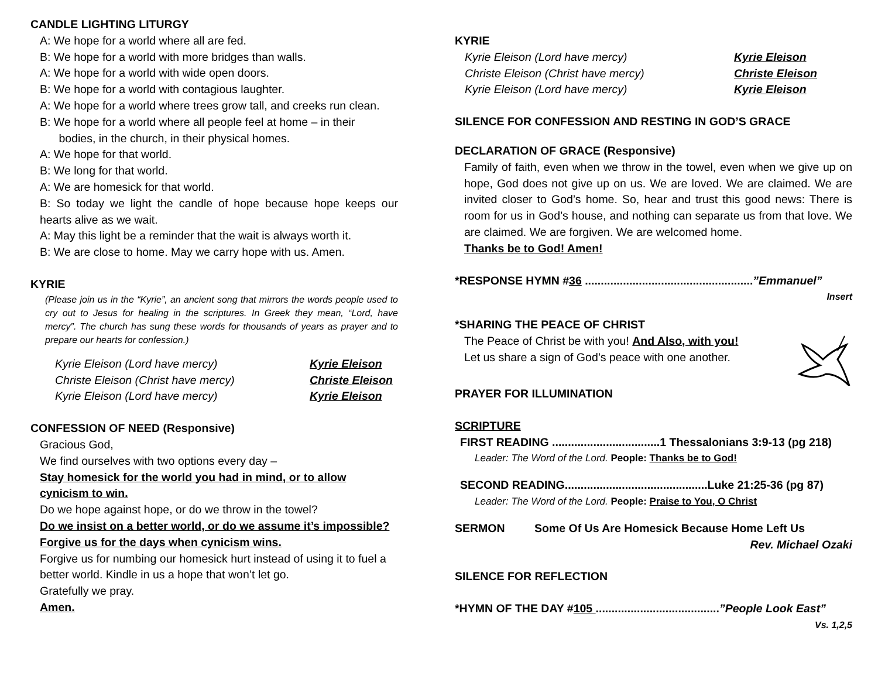CANDLE LIGHTING LITURGY
A: We hope for a world where all are fed.
B: We hope for a world with more bridges than walls.
A: We hope for a world with wide open doors.
B: We hope for a world with contagious laughter.
A: We hope for a world where trees grow tall, and creeks run clean.
B: We hope for a world where all people feel at home – in their
bodies, in the church, in their physical homes.
A: We hope for that world.
B: We long for that world.
A: We are homesick for that world.
B: So today we light the candle of hope because hope keeps our hearts alive as we wait.
A: May this light be a reminder that the wait is always worth it.
B: We are close to home. May we carry hope with us. Amen.
KYRIE
(Please join us in the “Kyrie”, an ancient song that mirrors the words people used to cry out to Jesus for healing in the scriptures. In Greek they mean, “Lord, have mercy”. The church has sung these words for thousands of years as prayer and to prepare our hearts for confession.)
Kyrie Eleison (Lord have mercy) Kyrie Eleison
Christe Eleison (Christ have mercy) Christe Eleison
Kyrie Eleison (Lord have mercy) Kyrie Eleison
CONFESSION OF NEED (Responsive)
Gracious God,
We find ourselves with two options every day –
Stay homesick for the world you had in mind, or to allow cynicism to win.
Do we hope against hope, or do we throw in the towel?
Do we insist on a better world, or do we assume it’s impossible? Forgive us for the days when cynicism wins.
Forgive us for numbing our homesick hurt instead of using it to fuel a better world. Kindle in us a hope that won’t let go.
Gratefully we pray.
Amen.
KYRIE
Kyrie Eleison (Lord have mercy) Kyrie Eleison
Christe Eleison (Christ have mercy) Christe Eleison
Kyrie Eleison (Lord have mercy) Kyrie Eleison
SILENCE FOR CONFESSION AND RESTING IN GOD’S GRACE
DECLARATION OF GRACE (Responsive)
Family of faith, even when we throw in the towel, even when we give up on hope, God does not give up on us. We are loved. We are claimed. We are invited closer to God’s home. So, hear and trust this good news: There is room for us in God’s house, and nothing can separate us from that love. We are claimed. We are forgiven. We are welcomed home.
Thanks be to God! Amen!
*RESPONSE HYMN #36 .....................................................”Emmanuel”
Insert
*SHARING THE PEACE OF CHRIST
The Peace of Christ be with you! And Also, with you!
Let us share a sign of God’s peace with one another.
PRAYER FOR ILLUMINATION
SCRIPTURE
FIRST READING ..................................1 Thessalonians 3:9-13 (pg 218)
Leader: The Word of the Lord. People: Thanks be to God!
SECOND READING.............................................Luke 21:25-36 (pg 87)
Leader: The Word of the Lord. People: Praise to You, O Christ
SERMON Some Of Us Are Homesick Because Home Left Us
Rev. Michael Ozaki
SILENCE FOR REFLECTION
*HYMN OF THE DAY #105 .......................................”People Look East”
Vs. 1,2,5